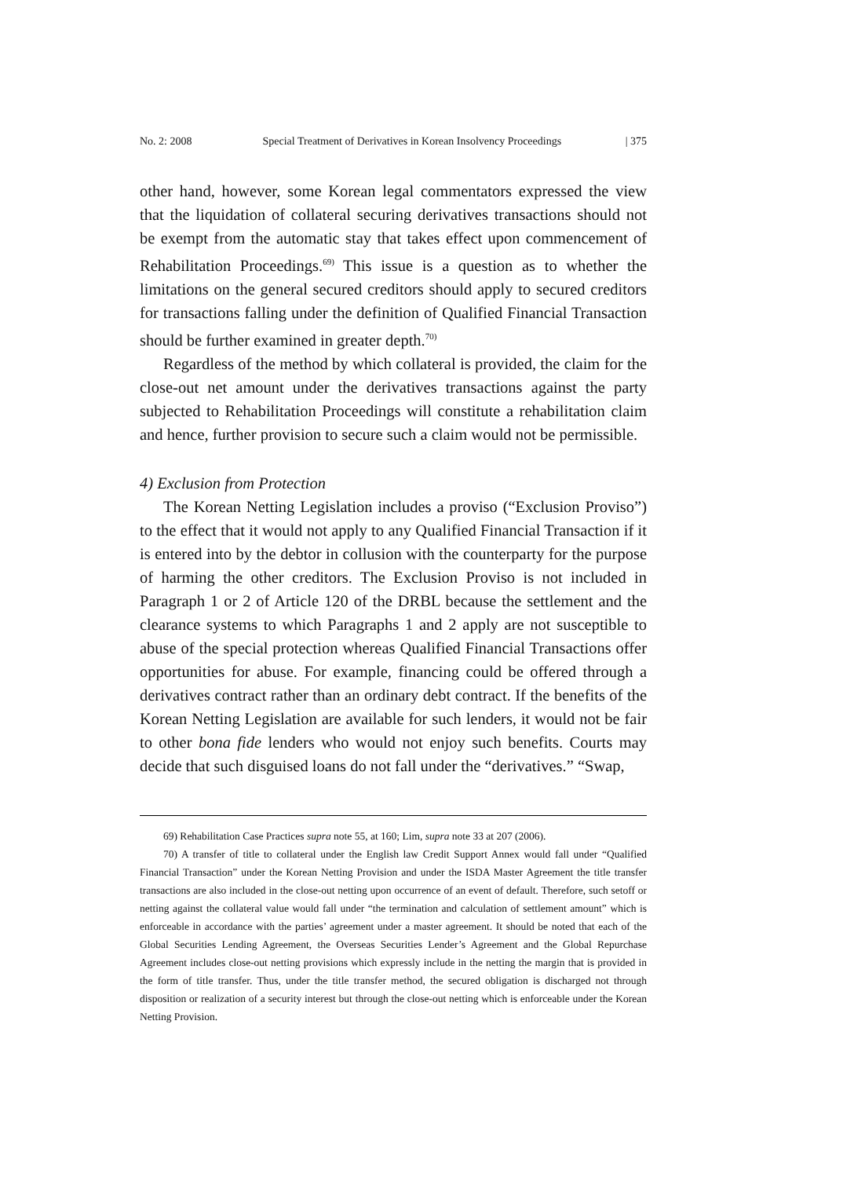No. 2: 2008 Special Treatment of Derivatives in Korean Insolvency Proceedings | 375
other hand, however, some Korean legal commentators expressed the view that the liquidation of collateral securing derivatives transactions should not be exempt from the automatic stay that takes effect upon commencement of Rehabilitation Proceedings.<sup>69)</sup> This issue is a question as to whether the limitations on the general secured creditors should apply to secured creditors for transactions falling under the definition of Qualified Financial Transaction should be further examined in greater depth.<sup>70)</sup>
Regardless of the method by which collateral is provided, the claim for the close-out net amount under the derivatives transactions against the party subjected to Rehabilitation Proceedings will constitute a rehabilitation claim and hence, further provision to secure such a claim would not be permissible.
4) Exclusion from Protection
The Korean Netting Legislation includes a proviso (“Exclusion Proviso”) to the effect that it would not apply to any Qualified Financial Transaction if it is entered into by the debtor in collusion with the counterparty for the purpose of harming the other creditors. The Exclusion Proviso is not included in Paragraph 1 or 2 of Article 120 of the DRBL because the settlement and the clearance systems to which Paragraphs 1 and 2 apply are not susceptible to abuse of the special protection whereas Qualified Financial Transactions offer opportunities for abuse. For example, financing could be offered through a derivatives contract rather than an ordinary debt contract. If the benefits of the Korean Netting Legislation are available for such lenders, it would not be fair to other bona fide lenders who would not enjoy such benefits. Courts may decide that such disguised loans do not fall under the “derivatives.” “Swap,
69) Rehabilitation Case Practices supra note 55, at 160; Lim, supra note 33 at 207 (2006).
70) A transfer of title to collateral under the English law Credit Support Annex would fall under “Qualified Financial Transaction” under the Korean Netting Provision and under the ISDA Master Agreement the title transfer transactions are also included in the close-out netting upon occurrence of an event of default. Therefore, such setoff or netting against the collateral value would fall under “the termination and calculation of settlement amount” which is enforceable in accordance with the parties’ agreement under a master agreement. It should be noted that each of the Global Securities Lending Agreement, the Overseas Securities Lender’s Agreement and the Global Repurchase Agreement includes close-out netting provisions which expressly include in the netting the margin that is provided in the form of title transfer. Thus, under the title transfer method, the secured obligation is discharged not through disposition or realization of a security interest but through the close-out netting which is enforceable under the Korean Netting Provision.